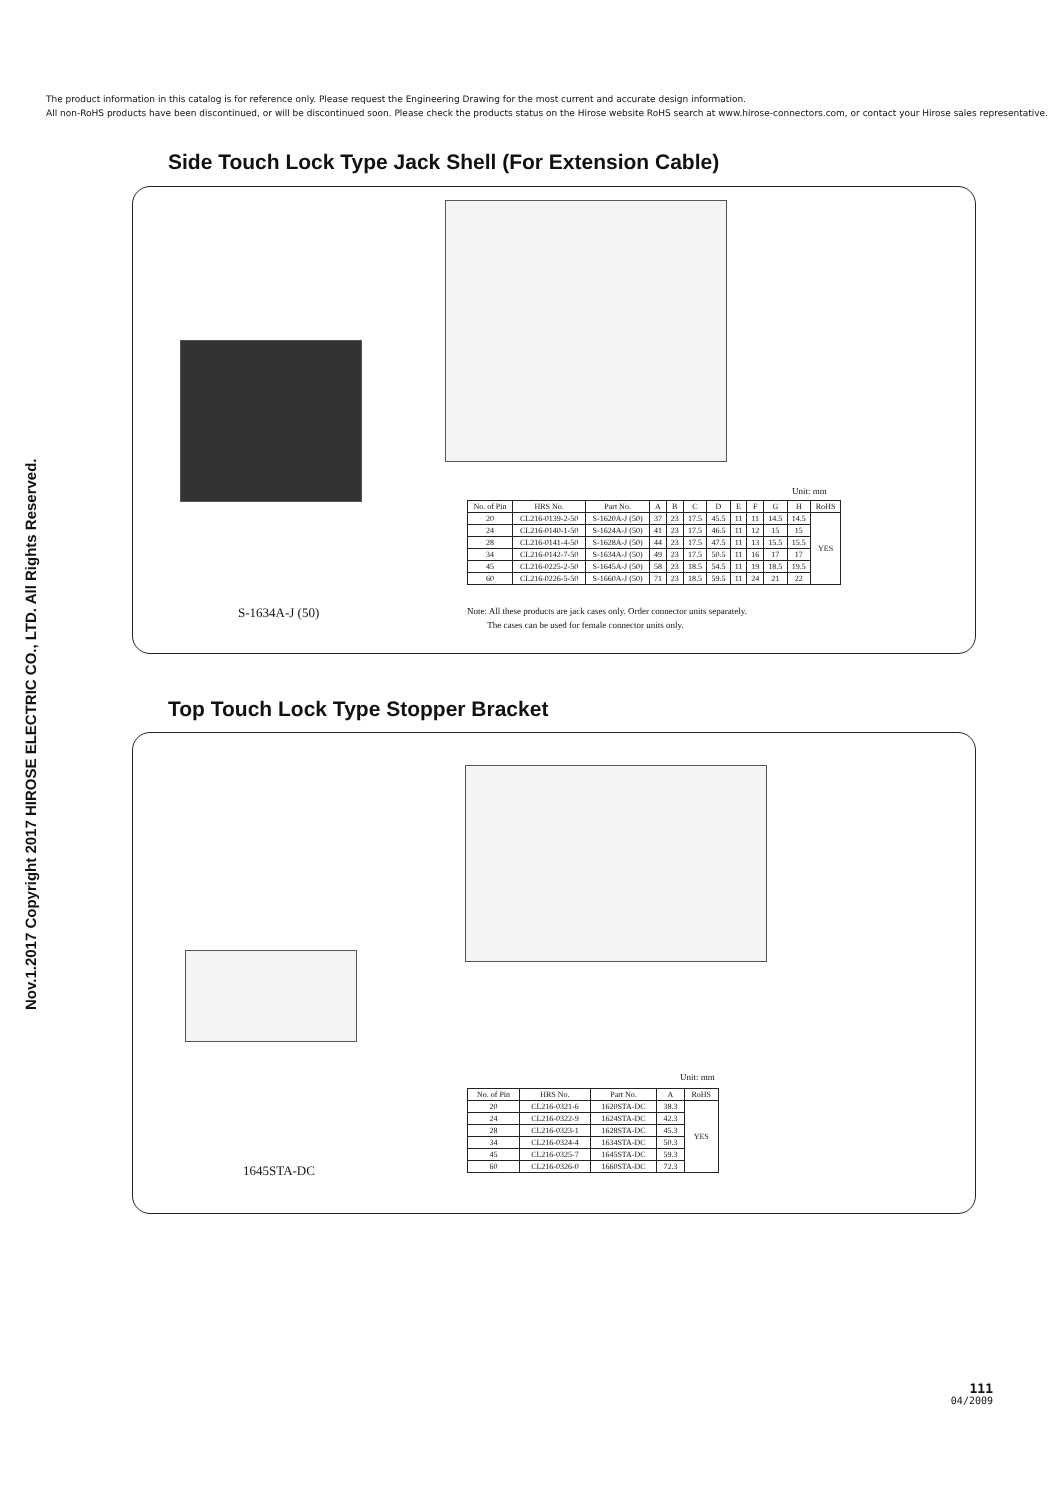The product information in this catalog is for reference only. Please request the Engineering Drawing for the most current and accurate design information.
All non-RoHS products have been discontinued, or will be discontinued soon. Please check the products status on the Hirose website RoHS search at www.hirose-connectors.com, or contact your Hirose sales representative.
Nov.1.2017 Copyright 2017 HIROSE ELECTRIC CO., LTD. All Rights Reserved.
Side Touch Lock Type Jack Shell (For Extension Cable)
S-1634A-J (50)
Unit: mm
| No. of Pin | HRS No. | Part No. | A | B | C | D | E | F | G | H | RoHS |
| --- | --- | --- | --- | --- | --- | --- | --- | --- | --- | --- | --- |
| 20 | CL216-0139-2-50 | S-1620A-J (50) | 37 | 23 | 17.5 | 45.5 | 11 | 11 | 14.5 | 14.5 | YES |
| 24 | CL216-0140-1-50 | S-1624A-J (50) | 41 | 23 | 17.5 | 46.5 | 11 | 12 | 15 | 15 | |
| 28 | CL216-0141-4-50 | S-1628A-J (50) | 44 | 23 | 17.5 | 47.5 | 11 | 13 | 15.5 | 15.5 | |
| 34 | CL216-0142-7-50 | S-1634A-J (50) | 49 | 23 | 17.5 | 50.5 | 11 | 16 | 17 | 17 | |
| 45 | CL216-0225-2-50 | S-1645A-J (50) | 58 | 23 | 18.5 | 54.5 | 11 | 19 | 18.5 | 19.5 | |
| 60 | CL216-0226-5-50 | S-1660A-J (50) | 71 | 23 | 18.5 | 59.5 | 11 | 24 | 21 | 22 | |
Note: All these products are jack cases only. Order connector units separately.
The cases can be used for female connector units only.
Top Touch Lock Type Stopper Bracket
1645STA-DC
Unit: mm
| No. of Pin | HRS No. | Part No. | A | RoHS |
| --- | --- | --- | --- | --- |
| 20 | CL216-0321-6 | 1620STA-DC | 38.3 | YES |
| 24 | CL216-0322-9 | 1624STA-DC | 42.3 | |
| 28 | CL216-0323-1 | 1628STA-DC | 45.3 | |
| 34 | CL216-0324-4 | 1634STA-DC | 50.3 | |
| 45 | CL216-0325-7 | 1645STA-DC | 59.3 | |
| 60 | CL216-0326-0 | 1660STA-DC | 72.3 | |
111
04/2009